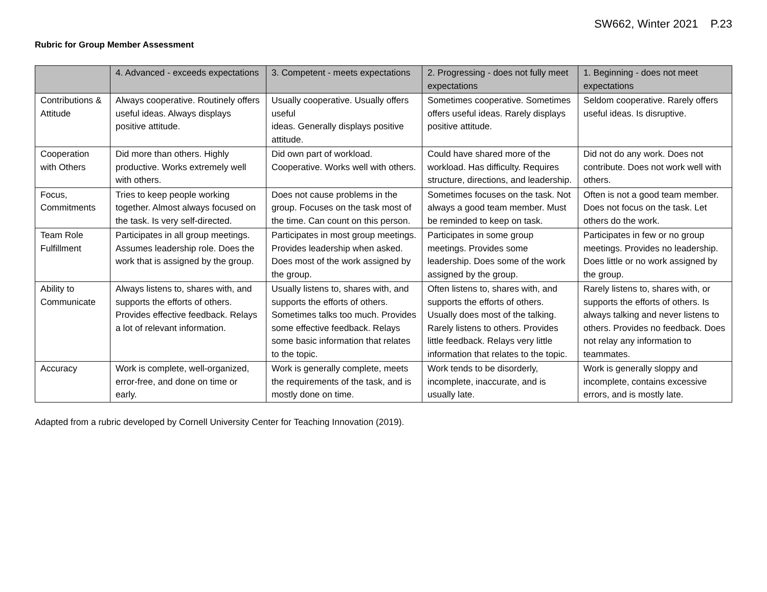SW662, Winter 2021 P.23
Rubric for Group Member Assessment
| | 4. Advanced - exceeds expectations | 3. Competent - meets expectations | 2. Progressing - does not fully meet expectations | 1. Beginning - does not meet expectations |
| --- | --- | --- | --- | --- |
| Contributions & Attitude | Always cooperative. Routinely offers useful ideas. Always displays positive attitude. | Usually cooperative. Usually offers useful ideas. Generally displays positive attitude. | Sometimes cooperative. Sometimes offers useful ideas. Rarely displays positive attitude. | Seldom cooperative. Rarely offers useful ideas. Is disruptive. |
| Cooperation with Others | Did more than others. Highly productive. Works extremely well with others. | Did own part of workload. Cooperative. Works well with others. | Could have shared more of the workload. Has difficulty. Requires structure, directions, and leadership. | Did not do any work. Does not contribute. Does not work well with others. |
| Focus, Commitments | Tries to keep people working together. Almost always focused on the task. Is very self-directed. | Does not cause problems in the group. Focuses on the task most of the time. Can count on this person. | Sometimes focuses on the task. Not always a good team member. Must be reminded to keep on task. | Often is not a good team member. Does not focus on the task. Let others do the work. |
| Team Role Fulfillment | Participates in all group meetings. Assumes leadership role. Does the work that is assigned by the group. | Participates in most group meetings. Provides leadership when asked. Does most of the work assigned by the group. | Participates in some group meetings. Provides some leadership. Does some of the work assigned by the group. | Participates in few or no group meetings. Provides no leadership. Does little or no work assigned by the group. |
| Ability to Communicate | Always listens to, shares with, and supports the efforts of others. Provides effective feedback. Relays a lot of relevant information. | Usually listens to, shares with, and supports the efforts of others. Sometimes talks too much. Provides some effective feedback. Relays some basic information that relates to the topic. | Often listens to, shares with, and supports the efforts of others. Usually does most of the talking. Rarely listens to others. Provides little feedback. Relays very little information that relates to the topic. | Rarely listens to, shares with, or supports the efforts of others. Is always talking and never listens to others. Provides no feedback. Does not relay any information to teammates. |
| Accuracy | Work is complete, well-organized, error-free, and done on time or early. | Work is generally complete, meets the requirements of the task, and is mostly done on time. | Work tends to be disorderly, incomplete, inaccurate, and is usually late. | Work is generally sloppy and incomplete, contains excessive errors, and is mostly late. |
Adapted from a rubric developed by Cornell University Center for Teaching Innovation (2019).